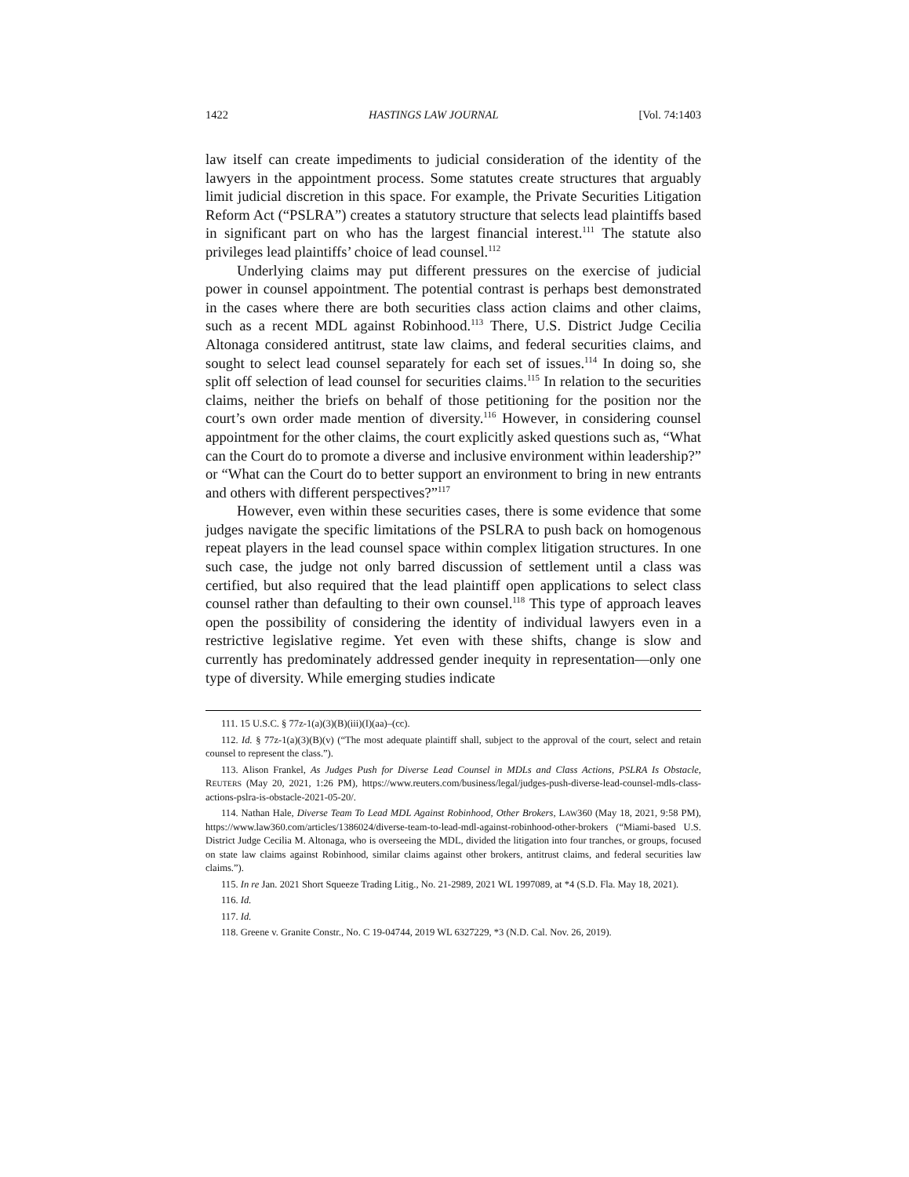1422 HASTINGS LAW JOURNAL [Vol. 74:1403
law itself can create impediments to judicial consideration of the identity of the lawyers in the appointment process. Some statutes create structures that arguably limit judicial discretion in this space. For example, the Private Securities Litigation Reform Act (“PSLRA”) creates a statutory structure that selects lead plaintiffs based in significant part on who has the largest financial interest.<sup>111</sup> The statute also privileges lead plaintiffs’ choice of lead counsel.<sup>112</sup>
Underlying claims may put different pressures on the exercise of judicial power in counsel appointment. The potential contrast is perhaps best demonstrated in the cases where there are both securities class action claims and other claims, such as a recent MDL against Robinhood.<sup>113</sup> There, U.S. District Judge Cecilia Altonaga considered antitrust, state law claims, and federal securities claims, and sought to select lead counsel separately for each set of issues.<sup>114</sup> In doing so, she split off selection of lead counsel for securities claims.<sup>115</sup> In relation to the securities claims, neither the briefs on behalf of those petitioning for the position nor the court’s own order made mention of diversity.<sup>116</sup> However, in considering counsel appointment for the other claims, the court explicitly asked questions such as, “What can the Court do to promote a diverse and inclusive environment within leadership?” or “What can the Court do to better support an environment to bring in new entrants and others with different perspectives?”<sup>117</sup>
However, even within these securities cases, there is some evidence that some judges navigate the specific limitations of the PSLRA to push back on homogenous repeat players in the lead counsel space within complex litigation structures. In one such case, the judge not only barred discussion of settlement until a class was certified, but also required that the lead plaintiff open applications to select class counsel rather than defaulting to their own counsel.<sup>118</sup> This type of approach leaves open the possibility of considering the identity of individual lawyers even in a restrictive legislative regime. Yet even with these shifts, change is slow and currently has predominately addressed gender inequity in representation—only one type of diversity. While emerging studies indicate
111. 15 U.S.C. § 77z-1(a)(3)(B)(iii)(I)(aa)–(cc).
112. Id. § 77z-1(a)(3)(B)(v) (“The most adequate plaintiff shall, subject to the approval of the court, select and retain counsel to represent the class.”).
113. Alison Frankel, As Judges Push for Diverse Lead Counsel in MDLs and Class Actions, PSLRA Is Obstacle, REUTERS (May 20, 2021, 1:26 PM), https://www.reuters.com/business/legal/judges-push-diverse-lead-counsel-mdls-class-actions-pslra-is-obstacle-2021-05-20/.
114. Nathan Hale, Diverse Team To Lead MDL Against Robinhood, Other Brokers, LAW360 (May 18, 2021, 9:58 PM), https://www.law360.com/articles/1386024/diverse-team-to-lead-mdl-against-robinhood-other-brokers (“Miami-based U.S. District Judge Cecilia M. Altonaga, who is overseeing the MDL, divided the litigation into four tranches, or groups, focused on state law claims against Robinhood, similar claims against other brokers, antitrust claims, and federal securities law claims.”).
115. In re Jan. 2021 Short Squeeze Trading Litig., No. 21-2989, 2021 WL 1997089, at *4 (S.D. Fla. May 18, 2021).
116. Id.
117. Id.
118. Greene v. Granite Constr., No. C 19-04744, 2019 WL 6327229, *3 (N.D. Cal. Nov. 26, 2019).